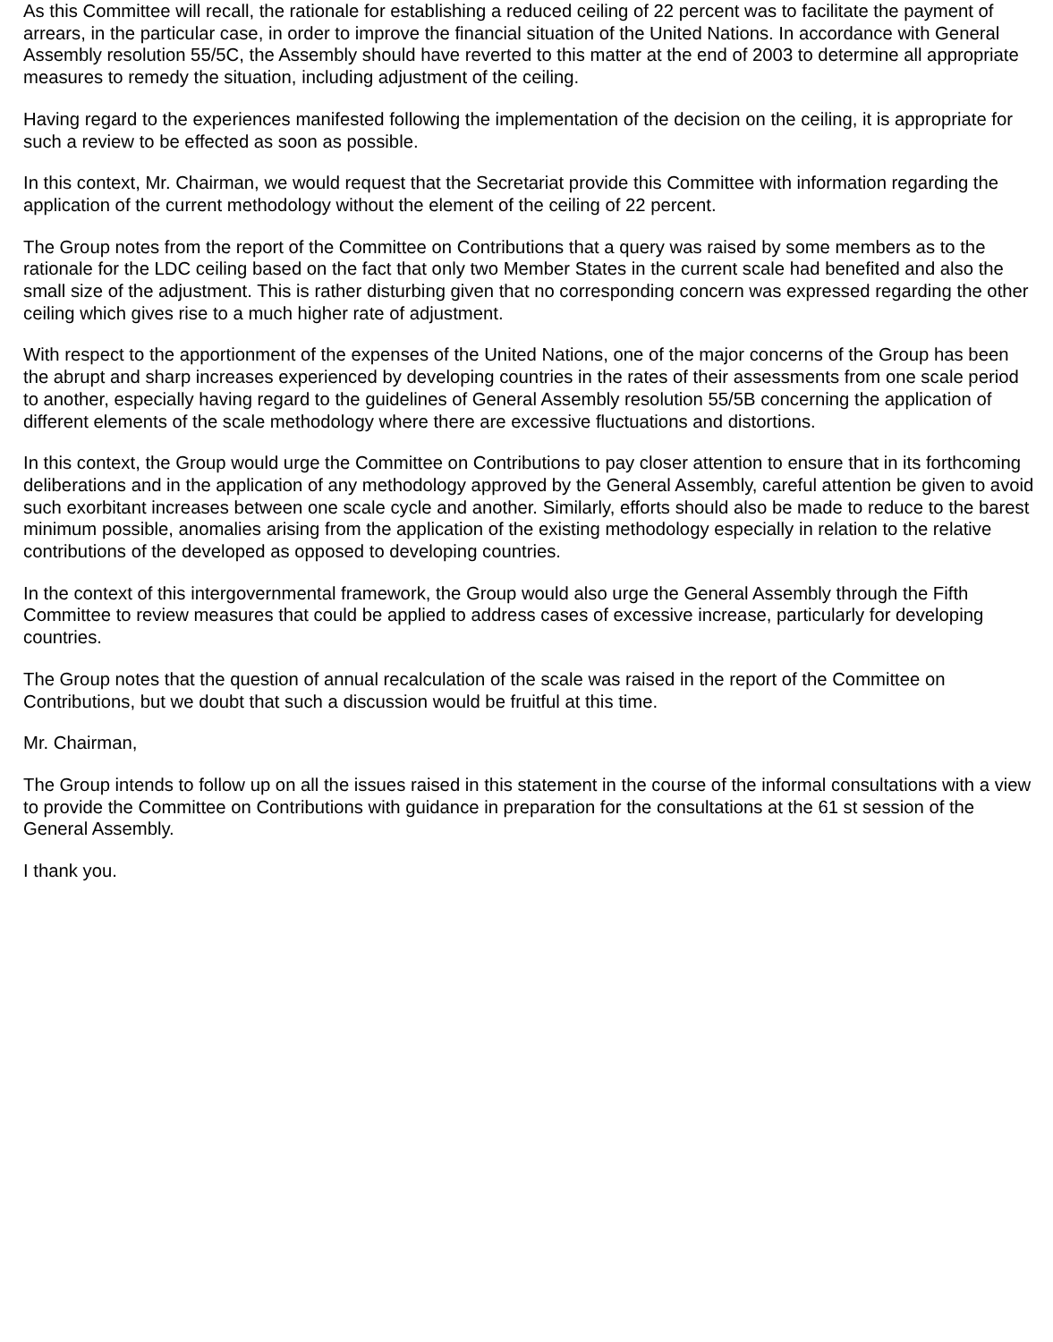As this Committee will recall, the rationale for establishing a reduced ceiling of 22 percent was to facilitate the payment of arrears, in the particular case, in order to improve the financial situation of the United Nations. In accordance with General Assembly resolution 55/5C, the Assembly should have reverted to this matter at the end of 2003 to determine all appropriate measures to remedy the situation, including adjustment of the ceiling.
Having regard to the experiences manifested following the implementation of the decision on the ceiling, it is appropriate for such a review to be effected as soon as possible.
In this context, Mr. Chairman, we would request that the Secretariat provide this Committee with information regarding the application of the current methodology without the element of the ceiling of 22 percent.
The Group notes from the report of the Committee on Contributions that a query was raised by some members as to the rationale for the LDC ceiling based on the fact that only two Member States in the current scale had benefited and also the small size of the adjustment. This is rather disturbing given that no corresponding concern was expressed regarding the other ceiling which gives rise to a much higher rate of adjustment.
With respect to the apportionment of the expenses of the United Nations, one of the major concerns of the Group has been the abrupt and sharp increases experienced by developing countries in the rates of their assessments from one scale period to another, especially having regard to the guidelines of General Assembly resolution 55/5B concerning the application of different elements of the scale methodology where there are excessive fluctuations and distortions.
In this context, the Group would urge the Committee on Contributions to pay closer attention to ensure that in its forthcoming deliberations and in the application of any methodology approved by the General Assembly, careful attention be given to avoid such exorbitant increases between one scale cycle and another. Similarly, efforts should also be made to reduce to the barest minimum possible, anomalies arising from the application of the existing methodology especially in relation to the relative contributions of the developed as opposed to developing countries.
In the context of this intergovernmental framework, the Group would also urge the General Assembly through the Fifth Committee to review measures that could be applied to address cases of excessive increase, particularly for developing countries.
The Group notes that the question of annual recalculation of the scale was raised in the report of the Committee on Contributions, but we doubt that such a discussion would be fruitful at this time.
Mr. Chairman,
The Group intends to follow up on all the issues raised in this statement in the course of the informal consultations with a view to provide the Committee on Contributions with guidance in preparation for the consultations at the 61 st session of the General Assembly.
I thank you.